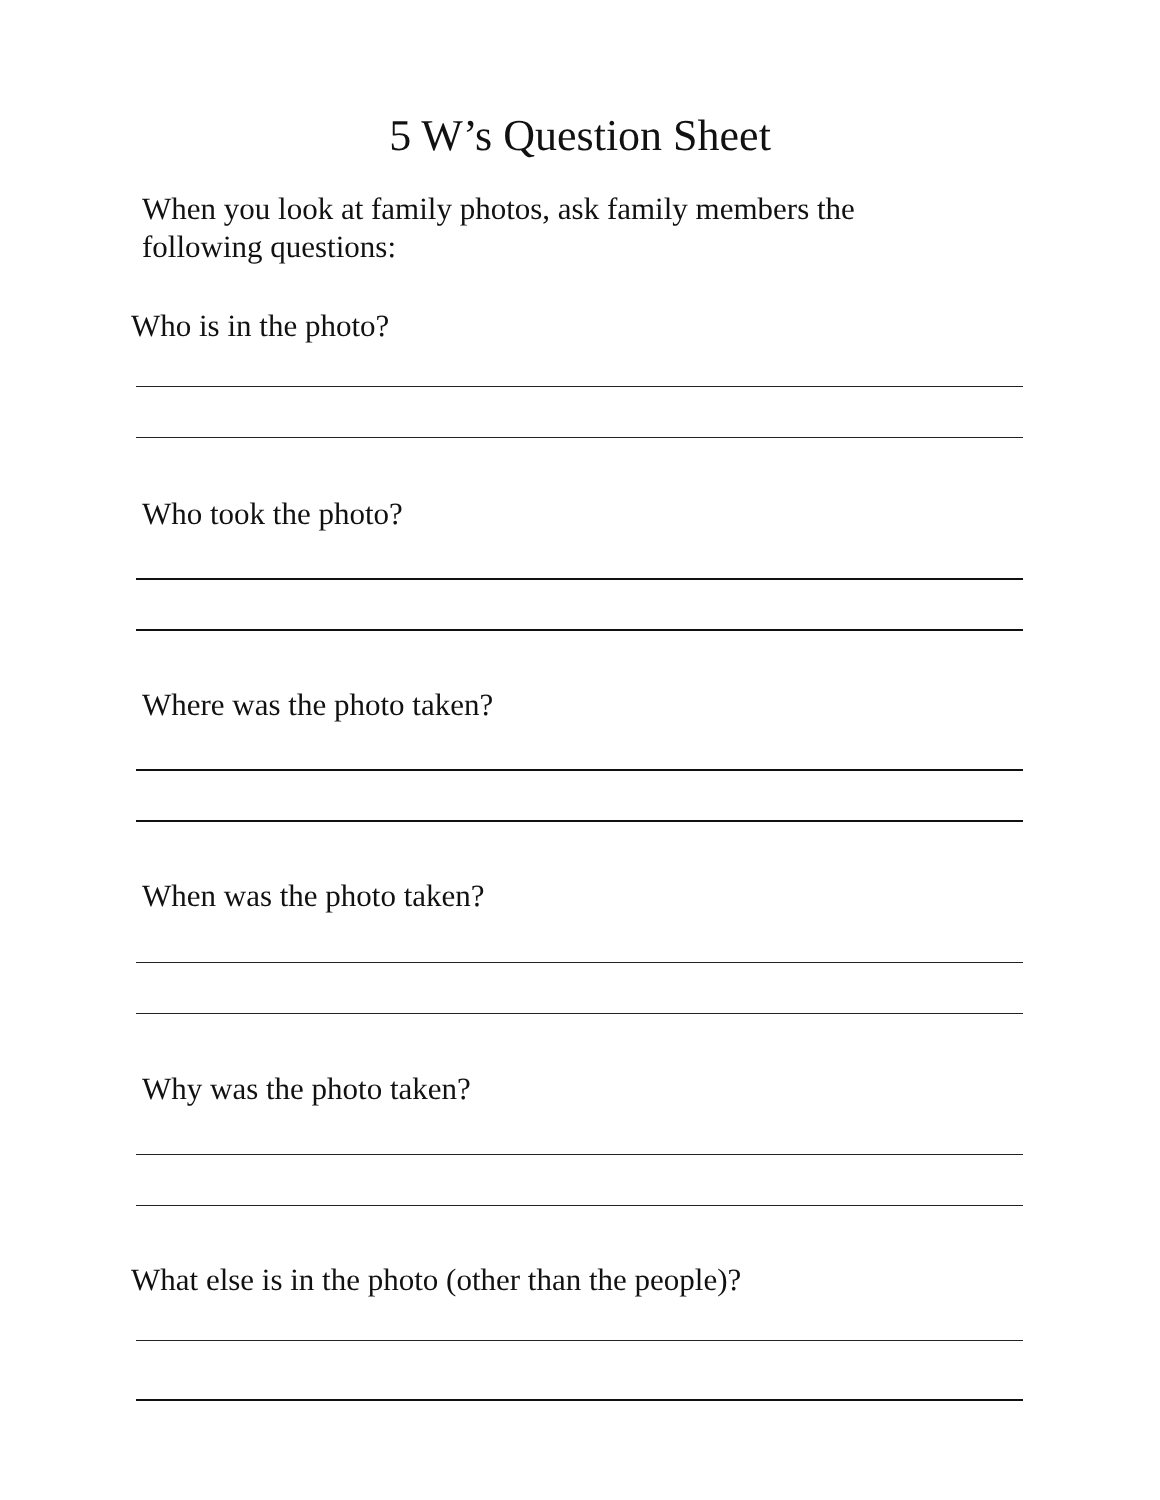5 W’s Question Sheet
When you look at family photos, ask family members the following questions:
Who is in the photo?
Who took the photo?
Where was the photo taken?
When was the photo taken?
Why was the photo taken?
What else is in the photo (other than the people)?